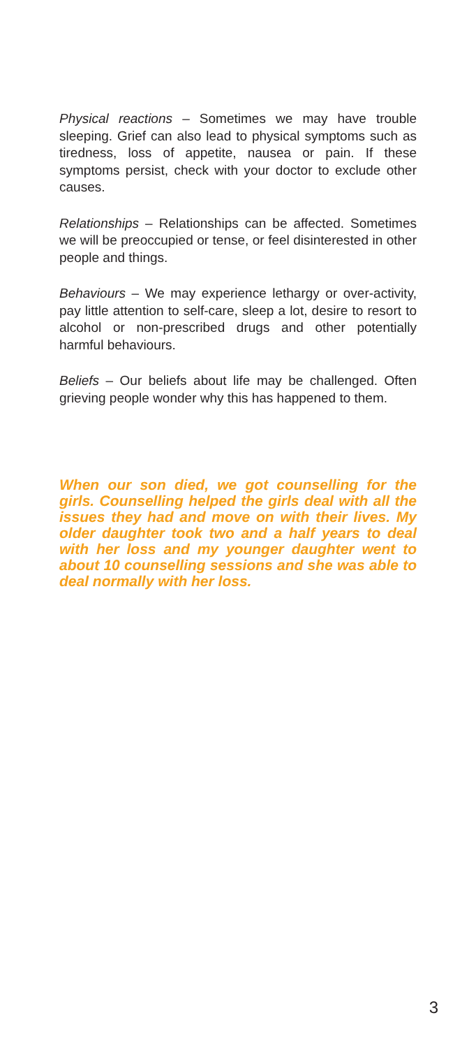Physical reactions – Sometimes we may have trouble sleeping. Grief can also lead to physical symptoms such as tiredness, loss of appetite, nausea or pain. If these symptoms persist, check with your doctor to exclude other causes.
Relationships – Relationships can be affected. Sometimes we will be preoccupied or tense, or feel disinterested in other people and things.
Behaviours – We may experience lethargy or over-activity, pay little attention to self-care, sleep a lot, desire to resort to alcohol or non-prescribed drugs and other potentially harmful behaviours.
Beliefs – Our beliefs about life may be challenged. Often grieving people wonder why this has happened to them.
When our son died, we got counselling for the girls. Counselling helped the girls deal with all the issues they had and move on with their lives. My older daughter took two and a half years to deal with her loss and my younger daughter went to about 10 counselling sessions and she was able to deal normally with her loss.
3